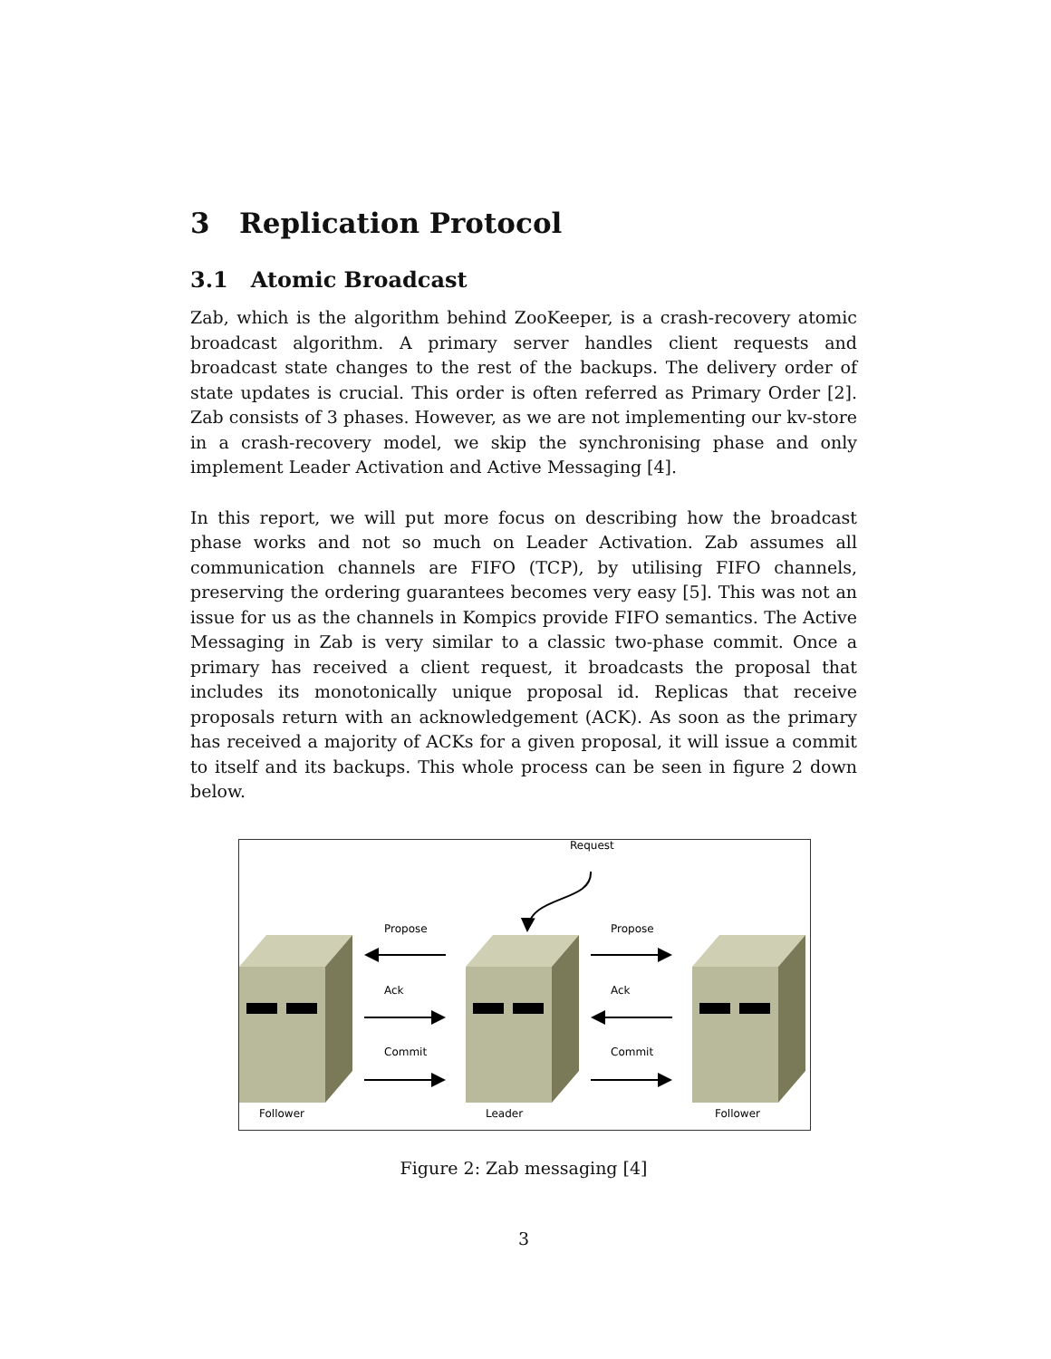3 Replication Protocol
3.1 Atomic Broadcast
Zab, which is the algorithm behind ZooKeeper, is a crash-recovery atomic broadcast algorithm. A primary server handles client requests and broadcast state changes to the rest of the backups. The delivery order of state updates is crucial. This order is often referred as Primary Order [2]. Zab consists of 3 phases. However, as we are not implementing our kv-store in a crash-recovery model, we skip the synchronising phase and only implement Leader Activation and Active Messaging [4].
In this report, we will put more focus on describing how the broadcast phase works and not so much on Leader Activation. Zab assumes all communication channels are FIFO (TCP), by utilising FIFO channels, preserving the ordering guarantees becomes very easy [5]. This was not an issue for us as the channels in Kompics provide FIFO semantics. The Active Messaging in Zab is very similar to a classic two-phase commit. Once a primary has received a client request, it broadcasts the proposal that includes its monotonically unique proposal id. Replicas that receive proposals return with an acknowledgement (ACK). As soon as the primary has received a majority of ACKs for a given proposal, it will issue a commit to itself and its backups. This whole process can be seen in figure 2 down below.
Request
Propose
Propose
Ack
Ack
Commit
Commit
Follower
Leader
Follower
Figure 2: Zab messaging [4]
3